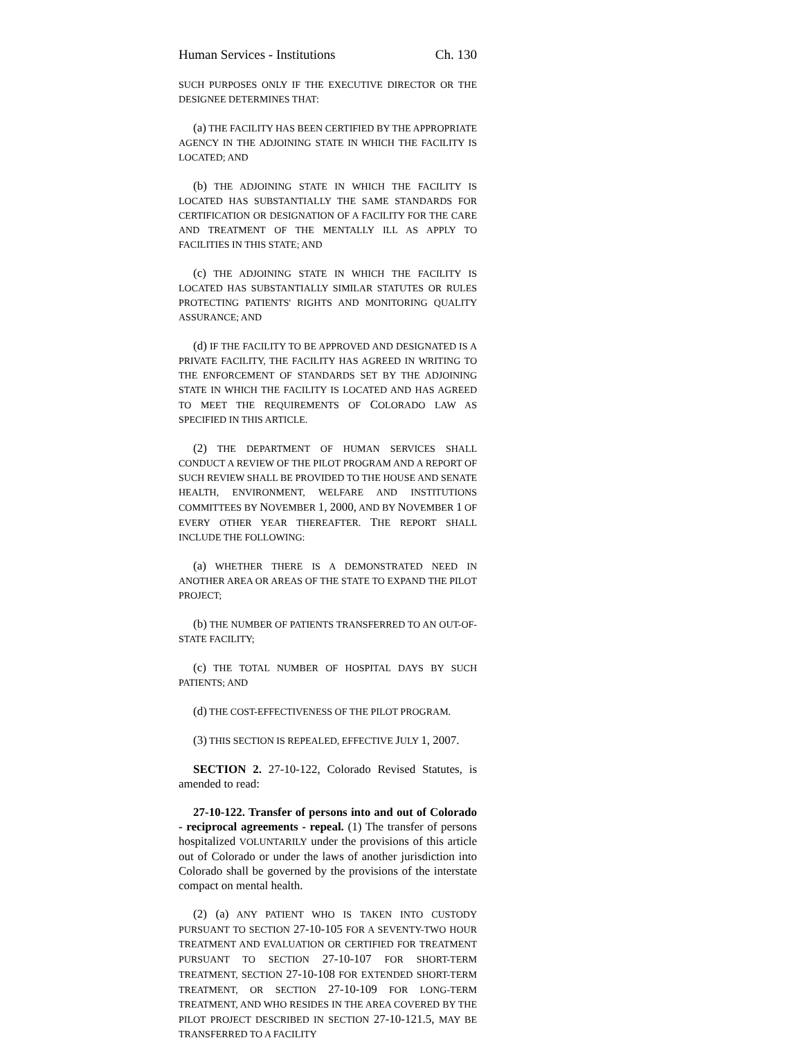Human Services - Institutions Ch. 130
SUCH PURPOSES ONLY IF THE EXECUTIVE DIRECTOR OR THE DESIGNEE DETERMINES THAT:
(a) THE FACILITY HAS BEEN CERTIFIED BY THE APPROPRIATE AGENCY IN THE ADJOINING STATE IN WHICH THE FACILITY IS LOCATED; AND
(b) THE ADJOINING STATE IN WHICH THE FACILITY IS LOCATED HAS SUBSTANTIALLY THE SAME STANDARDS FOR CERTIFICATION OR DESIGNATION OF A FACILITY FOR THE CARE AND TREATMENT OF THE MENTALLY ILL AS APPLY TO FACILITIES IN THIS STATE; AND
(c) THE ADJOINING STATE IN WHICH THE FACILITY IS LOCATED HAS SUBSTANTIALLY SIMILAR STATUTES OR RULES PROTECTING PATIENTS' RIGHTS AND MONITORING QUALITY ASSURANCE; AND
(d) IF THE FACILITY TO BE APPROVED AND DESIGNATED IS A PRIVATE FACILITY, THE FACILITY HAS AGREED IN WRITING TO THE ENFORCEMENT OF STANDARDS SET BY THE ADJOINING STATE IN WHICH THE FACILITY IS LOCATED AND HAS AGREED TO MEET THE REQUIREMENTS OF COLORADO LAW AS SPECIFIED IN THIS ARTICLE.
(2) THE DEPARTMENT OF HUMAN SERVICES SHALL CONDUCT A REVIEW OF THE PILOT PROGRAM AND A REPORT OF SUCH REVIEW SHALL BE PROVIDED TO THE HOUSE AND SENATE HEALTH, ENVIRONMENT, WELFARE AND INSTITUTIONS COMMITTEES BY NOVEMBER 1, 2000, AND BY NOVEMBER 1 OF EVERY OTHER YEAR THEREAFTER. THE REPORT SHALL INCLUDE THE FOLLOWING:
(a) WHETHER THERE IS A DEMONSTRATED NEED IN ANOTHER AREA OR AREAS OF THE STATE TO EXPAND THE PILOT PROJECT;
(b) THE NUMBER OF PATIENTS TRANSFERRED TO AN OUT-OF-STATE FACILITY;
(c) THE TOTAL NUMBER OF HOSPITAL DAYS BY SUCH PATIENTS; AND
(d) THE COST-EFFECTIVENESS OF THE PILOT PROGRAM.
(3) THIS SECTION IS REPEALED, EFFECTIVE JULY 1, 2007.
SECTION 2. 27-10-122, Colorado Revised Statutes, is amended to read:
27-10-122. Transfer of persons into and out of Colorado - reciprocal agreements - repeal. (1) The transfer of persons hospitalized VOLUNTARILY under the provisions of this article out of Colorado or under the laws of another jurisdiction into Colorado shall be governed by the provisions of the interstate compact on mental health.
(2) (a) ANY PATIENT WHO IS TAKEN INTO CUSTODY PURSUANT TO SECTION 27-10-105 FOR A SEVENTY-TWO HOUR TREATMENT AND EVALUATION OR CERTIFIED FOR TREATMENT PURSUANT TO SECTION 27-10-107 FOR SHORT-TERM TREATMENT, SECTION 27-10-108 FOR EXTENDED SHORT-TERM TREATMENT, OR SECTION 27-10-109 FOR LONG-TERM TREATMENT, AND WHO RESIDES IN THE AREA COVERED BY THE PILOT PROJECT DESCRIBED IN SECTION 27-10-121.5, MAY BE TRANSFERRED TO A FACILITY